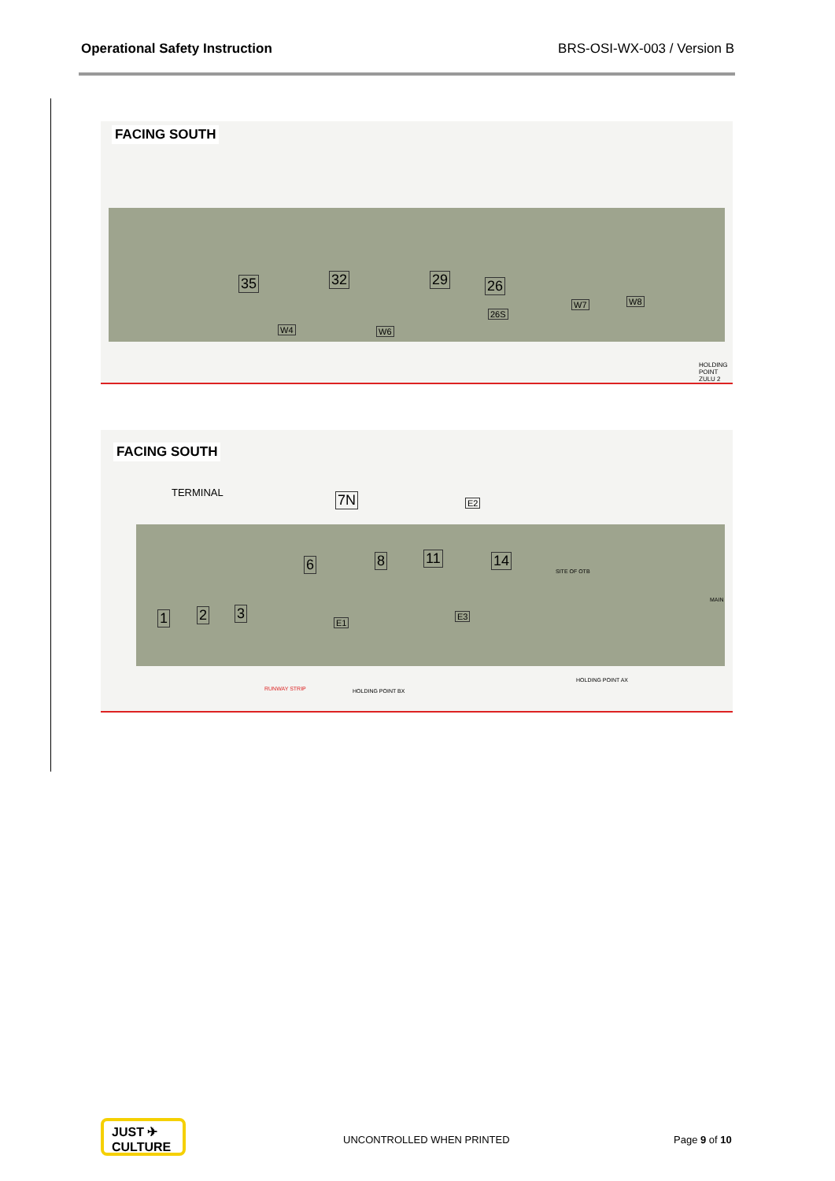Operational Safety Instruction BRS-OSI-WX-003 / Version B
FACING SOUTH
35 32 29 26
26S
W4 W6
W7 W8
HOLDING POINT ZULU 2
FACING SOUTH
TERMINAL 7N
6 8 11 14
1 2 3
E1
E2
E3
SITE OF OTB
MAIN
RUNWAY STRIP HOLDING POINT BX
HOLDING POINT AX
JUST ✈
CULTURE
UNCONTROLLED WHEN PRINTED Page 9 of 10